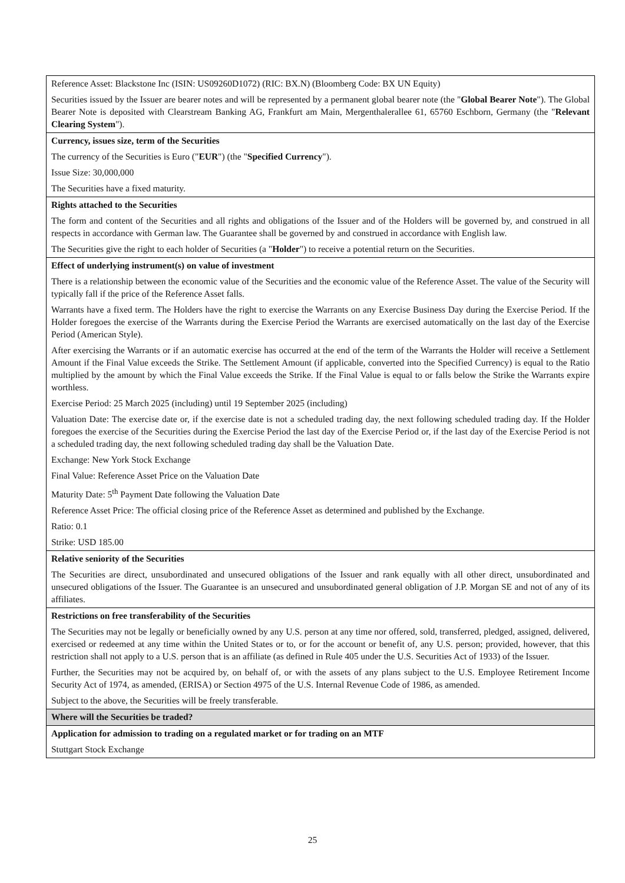| Reference Asset: Blackstone Inc (ISIN: US09260D1072) (RIC: BX.N) (Bloomberg Code: BX UN Equity) Securities issued by the Issuer are bearer notes and will be represented by a permanent global bearer note (the " Global Bearer Note "). The Global Bearer Note is deposited with Clearstream Banking AG, Frankfurt am Main, Mergenthalerallee 61, 65760 Eschborn, Germany (the " Relevant Clearing System "). |
| Currency, issues size, term of the Securities The currency of the Securities is Euro (" EUR ") (the " Specified Currency "). Issue Size: 30,000,000 The Securities have a fixed maturity. |
| Rights attached to the Securities The form and content of the Securities and all rights and obligations of the Issuer and of the Holders will be governed by, and construed in all respects in accordance with German law. The Guarantee shall be governed by and construed in accordance with English law. The Securities give the right to each holder of Securities (a " Holder ") to receive a potential return on the Securities. |
| Effect of underlying instrument(s) on value of investment There is a relationship between the economic value of the Securities and the economic value of the Reference Asset. The value of the Security will typically fall if the price of the Reference Asset falls. Warrants have a fixed term. The Holders have the right to exercise the Warrants on any Exercise Business Day during the Exercise Period. If the Holder foregoes the exercise of the Warrants during the Exercise Period the Warrants are exercised automatically on the last day of the Exercise Period (American Style). After exercising the Warrants or if an automatic exercise has occurred at the end of the term of the Warrants the Holder will receive a Settlement Amount if the Final Value exceeds the Strike. The Settlement Amount (if applicable, converted into the Specified Currency) is equal to the Ratio multiplied by the amount by which the Final Value exceeds the Strike. If the Final Value is equal to or falls below the Strike the Warrants expire worthless. Exercise Period: 25 March 2025 (including) until 19 September 2025 (including) Valuation Date: The exercise date or, if the exercise date is not a scheduled trading day, the next following scheduled trading day. If the Holder foregoes the exercise of the Securities during the Exercise Period the last day of the Exercise Period or, if the last day of the Exercise Period is not a scheduled trading day, the next following scheduled trading day shall be the Valuation Date. Exchange: New York Stock Exchange Final Value: Reference Asset Price on the Valuation Date Maturity Date: 5<sup>th</sup> Payment Date following the Valuation Date Reference Asset Price: The official closing price of the Reference Asset as determined and published by the Exchange. Ratio: 0.1 Strike: USD 185.00 |
| Relative seniority of the Securities The Securities are direct, unsubordinated and unsecured obligations of the Issuer and rank equally with all other direct, unsubordinated and unsecured obligations of the Issuer. The Guarantee is an unsecured and unsubordinated general obligation of J.P. Morgan SE and not of any of its affiliates. |
| Restrictions on free transferability of the Securities The Securities may not be legally or beneficially owned by any U.S. person at any time nor offered, sold, transferred, pledged, assigned, delivered, exercised or redeemed at any time within the United States or to, or for the account or benefit of, any U.S. person; provided, however, that this restriction shall not apply to a U.S. person that is an affiliate (as defined in Rule 405 under the U.S. Securities Act of 1933) of the Issuer. Further, the Securities may not be acquired by, on behalf of, or with the assets of any plans subject to the U.S. Employee Retirement Income Security Act of 1974, as amended, (ERISA) or Section 4975 of the U.S. Internal Revenue Code of 1986, as amended. Subject to the above, the Securities will be freely transferable. |
| Where will the Securities be traded? |
| Application for admission to trading on a regulated market or for trading on an MTF Stuttgart Stock Exchange |
25